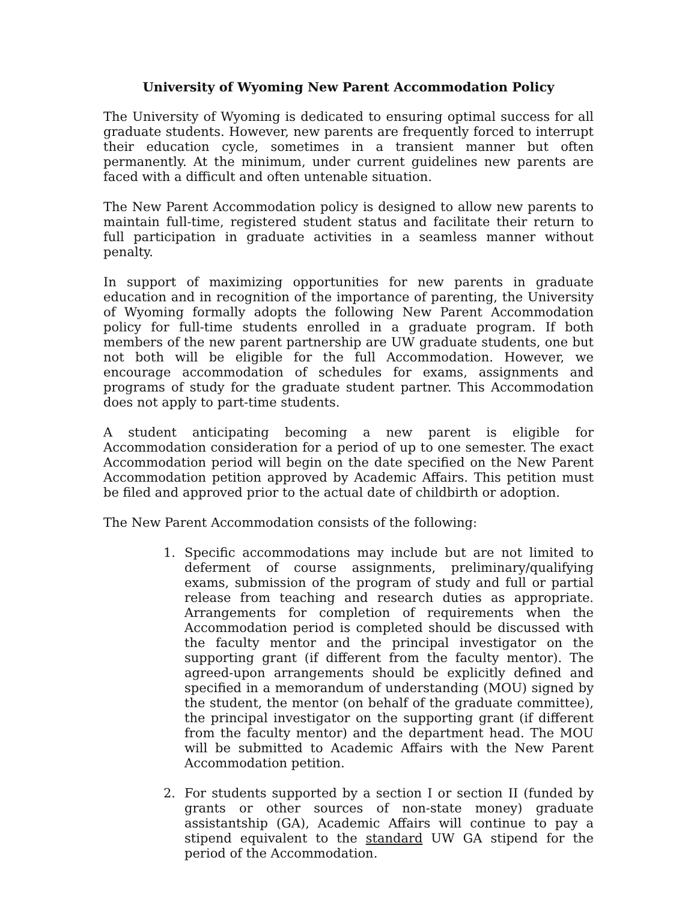University of Wyoming New Parent Accommodation Policy
The University of Wyoming is dedicated to ensuring optimal success for all graduate students. However, new parents are frequently forced to interrupt their education cycle, sometimes in a transient manner but often permanently. At the minimum, under current guidelines new parents are faced with a difficult and often untenable situation.
The New Parent Accommodation policy is designed to allow new parents to maintain full-time, registered student status and facilitate their return to full participation in graduate activities in a seamless manner without penalty.
In support of maximizing opportunities for new parents in graduate education and in recognition of the importance of parenting, the University of Wyoming formally adopts the following New Parent Accommodation policy for full-time students enrolled in a graduate program. If both members of the new parent partnership are UW graduate students, one but not both will be eligible for the full Accommodation. However, we encourage accommodation of schedules for exams, assignments and programs of study for the graduate student partner. This Accommodation does not apply to part-time students.
A student anticipating becoming a new parent is eligible for Accommodation consideration for a period of up to one semester. The exact Accommodation period will begin on the date specified on the New Parent Accommodation petition approved by Academic Affairs. This petition must be filed and approved prior to the actual date of childbirth or adoption.
The New Parent Accommodation consists of the following:
1. Specific accommodations may include but are not limited to deferment of course assignments, preliminary/qualifying exams, submission of the program of study and full or partial release from teaching and research duties as appropriate. Arrangements for completion of requirements when the Accommodation period is completed should be discussed with the faculty mentor and the principal investigator on the supporting grant (if different from the faculty mentor). The agreed-upon arrangements should be explicitly defined and specified in a memorandum of understanding (MOU) signed by the student, the mentor (on behalf of the graduate committee), the principal investigator on the supporting grant (if different from the faculty mentor) and the department head. The MOU will be submitted to Academic Affairs with the New Parent Accommodation petition.
2. For students supported by a section I or section II (funded by grants or other sources of non-state money) graduate assistantship (GA), Academic Affairs will continue to pay a stipend equivalent to the standard UW GA stipend for the period of the Accommodation.